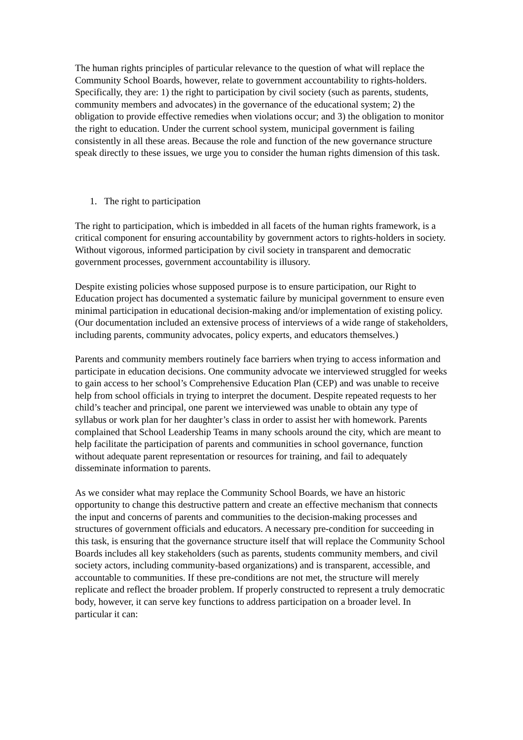The human rights principles of particular relevance to the question of what will replace the Community School Boards, however, relate to government accountability to rights-holders. Specifically, they are: 1) the right to participation by civil society (such as parents, students, community members and advocates) in the governance of the educational system; 2) the obligation to provide effective remedies when violations occur; and 3) the obligation to monitor the right to education. Under the current school system, municipal government is failing consistently in all these areas. Because the role and function of the new governance structure speak directly to these issues, we urge you to consider the human rights dimension of this task.
1. The right to participation
The right to participation, which is imbedded in all facets of the human rights framework, is a critical component for ensuring accountability by government actors to rights-holders in society. Without vigorous, informed participation by civil society in transparent and democratic government processes, government accountability is illusory.
Despite existing policies whose supposed purpose is to ensure participation, our Right to Education project has documented a systematic failure by municipal government to ensure even minimal participation in educational decision-making and/or implementation of existing policy. (Our documentation included an extensive process of interviews of a wide range of stakeholders, including parents, community advocates, policy experts, and educators themselves.)
Parents and community members routinely face barriers when trying to access information and participate in education decisions. One community advocate we interviewed struggled for weeks to gain access to her school’s Comprehensive Education Plan (CEP) and was unable to receive help from school officials in trying to interpret the document. Despite repeated requests to her child’s teacher and principal, one parent we interviewed was unable to obtain any type of syllabus or work plan for her daughter’s class in order to assist her with homework. Parents complained that School Leadership Teams in many schools around the city, which are meant to help facilitate the participation of parents and communities in school governance, function without adequate parent representation or resources for training, and fail to adequately disseminate information to parents.
As we consider what may replace the Community School Boards, we have an historic opportunity to change this destructive pattern and create an effective mechanism that connects the input and concerns of parents and communities to the decision-making processes and structures of government officials and educators. A necessary pre-condition for succeeding in this task, is ensuring that the governance structure itself that will replace the Community School Boards includes all key stakeholders (such as parents, students community members, and civil society actors, including community-based organizations) and is transparent, accessible, and accountable to communities. If these pre-conditions are not met, the structure will merely replicate and reflect the broader problem. If properly constructed to represent a truly democratic body, however, it can serve key functions to address participation on a broader level. In particular it can: